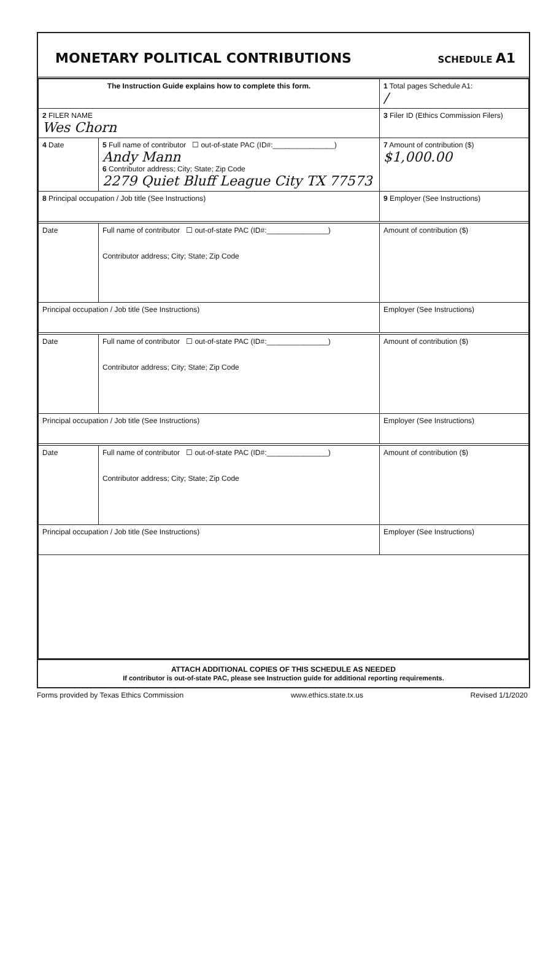MONETARY POLITICAL CONTRIBUTIONS
SCHEDULE A1
| The Instruction Guide explains how to complete this form. | | | 1 Total pages Schedule A1: / |
| 2 FILER NAME Wes Chorn | | | 3 Filer ID (Ethics Commission Filers) |
| 4 Date | 5 Full name of contributor ☐ out-of-state PAC (ID#:_______________) Andy Mann 6 Contributor address; City; State; Zip Code 2279 Quiet Bluff League City TX 77573 | | 7 Amount of contribution ($) $1,000.00 |
| 8 Principal occupation / Job title (See Instructions) | | 9 Employer (See Instructions) | |
| Date | Full name of contributor ☐ out-of-state PAC (ID#:_______________) Contributor address; City; State; Zip Code | | Amount of contribution ($) |
| Principal occupation / Job title (See Instructions) | | Employer (See Instructions) | |
| Date | Full name of contributor ☐ out-of-state PAC (ID#:_______________) Contributor address; City; State; Zip Code | | Amount of contribution ($) |
| Principal occupation / Job title (See Instructions) | | Employer (See Instructions) | |
| Date | Full name of contributor ☐ out-of-state PAC (ID#:_______________) Contributor address; City; State; Zip Code | | Amount of contribution ($) |
| Principal occupation / Job title (See Instructions) | | Employer (See Instructions) | |
ATTACH ADDITIONAL COPIES OF THIS SCHEDULE AS NEEDED
If contributor is out-of-state PAC, please see Instruction guide for additional reporting requirements.
Forms provided by Texas Ethics Commission www.ethics.state.tx.us Revised 1/1/2020